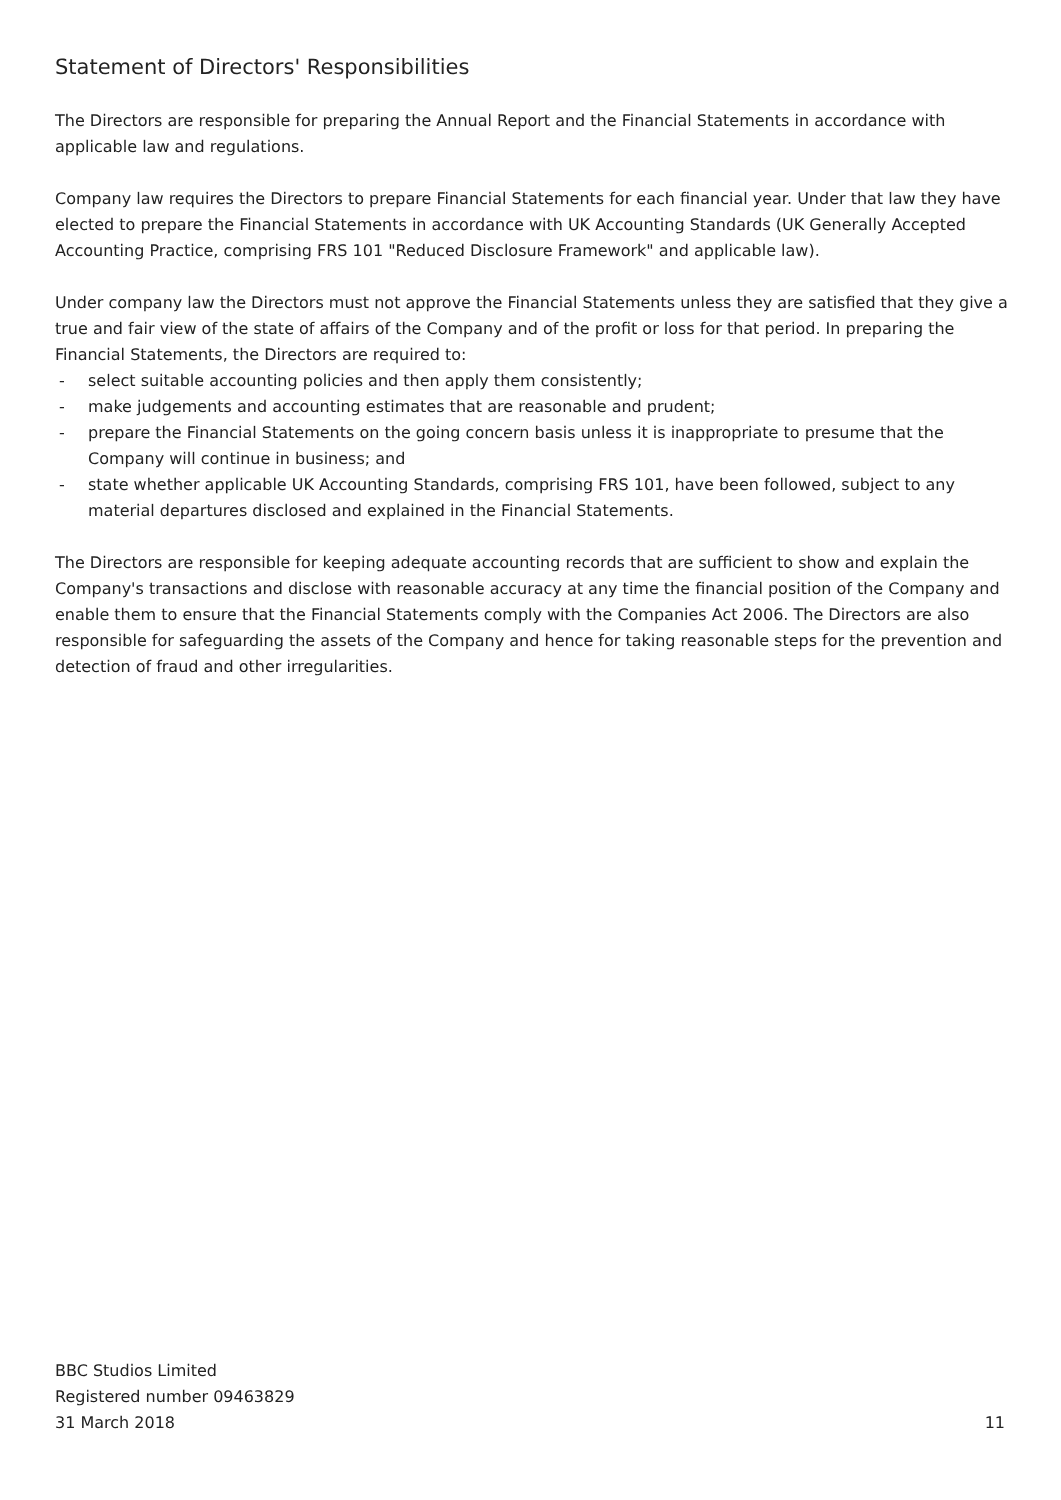Statement of Directors' Responsibilities
The Directors are responsible for preparing the Annual Report and the Financial Statements in accordance with applicable law and regulations.
Company law requires the Directors to prepare Financial Statements for each financial year. Under that law they have elected to prepare the Financial Statements in accordance with UK Accounting Standards (UK Generally Accepted Accounting Practice, comprising FRS 101 "Reduced Disclosure Framework" and applicable law).
Under company law the Directors must not approve the Financial Statements unless they are satisfied that they give a true and fair view of the state of affairs of the Company and of the profit or loss for that period. In preparing the Financial Statements, the Directors are required to:
- select suitable accounting policies and then apply them consistently;
- make judgements and accounting estimates that are reasonable and prudent;
- prepare the Financial Statements on the going concern basis unless it is inappropriate to presume that the Company will continue in business; and
- state whether applicable UK Accounting Standards, comprising FRS 101, have been followed, subject to any material departures disclosed and explained in the Financial Statements.
The Directors are responsible for keeping adequate accounting records that are sufficient to show and explain the Company's transactions and disclose with reasonable accuracy at any time the financial position of the Company and enable them to ensure that the Financial Statements comply with the Companies Act 2006. The Directors are also responsible for safeguarding the assets of the Company and hence for taking reasonable steps for the prevention and detection of fraud and other irregularities.
BBC Studios Limited
Registered number 09463829
31 March 2018
11